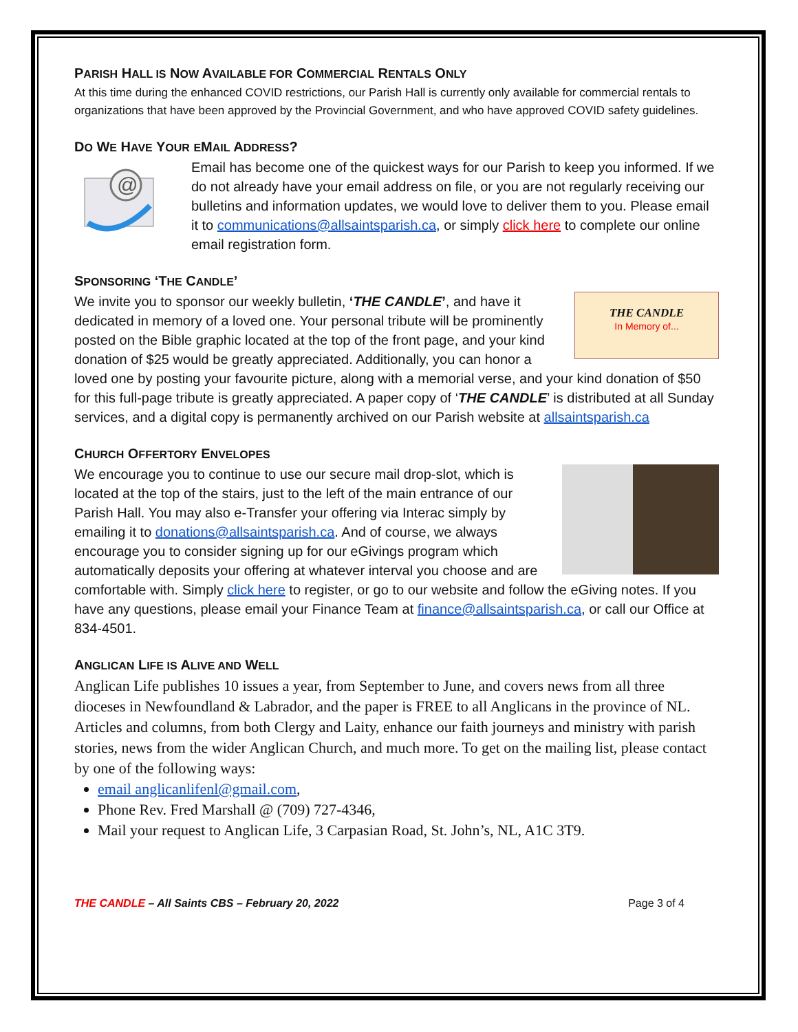PARISH HALL IS NOW AVAILABLE FOR COMMERCIAL RENTALS ONLY
At this time during the enhanced COVID restrictions, our Parish Hall is currently only available for commercial rentals to organizations that have been approved by the Provincial Government, and who have approved COVID safety guidelines.
DO WE HAVE YOUR EMAIL ADDRESS?
@
Email has become one of the quickest ways for our Parish to keep you informed. If we do not already have your email address on file, or you are not regularly receiving our bulletins and information updates, we would love to deliver them to you. Please email it to communications@allsaintsparish.ca, or simply click here to complete our online email registration form.
SPONSORING ‘THE CANDLE’
THE CANDLE
In Memory of...
We invite you to sponsor our weekly bulletin, ‘THE CANDLE’, and have it dedicated in memory of a loved one. Your personal tribute will be prominently posted on the Bible graphic located at the top of the front page, and your kind donation of $25 would be greatly appreciated. Additionally, you can honor a loved one by posting your favourite picture, along with a memorial verse, and your kind donation of $50 for this full-page tribute is greatly appreciated. A paper copy of ‘THE CANDLE’ is distributed at all Sunday services, and a digital copy is permanently archived on our Parish website at allsaintsparish.ca
CHURCH OFFERTORY ENVELOPES
We encourage you to continue to use our secure mail drop-slot, which is located at the top of the stairs, just to the left of the main entrance of our Parish Hall. You may also e-Transfer your offering via Interac simply by emailing it to donations@allsaintsparish.ca. And of course, we always encourage you to consider signing up for our eGivings program which automatically deposits your offering at whatever interval you choose and are comfortable with. Simply click here to register, or go to our website and follow the eGiving notes. If you have any questions, please email your Finance Team at finance@allsaintsparish.ca, or call our Office at 834-4501.
ANGLICAN LIFE IS ALIVE AND WELL
Anglican Life publishes 10 issues a year, from September to June, and covers news from all three dioceses in Newfoundland & Labrador, and the paper is FREE to all Anglicans in the province of NL. Articles and columns, from both Clergy and Laity, enhance our faith journeys and ministry with parish stories, news from the wider Anglican Church, and much more. To get on the mailing list, please contact by one of the following ways:
email anglicanlifenl@gmail.com,
Phone Rev. Fred Marshall @ (709) 727-4346,
Mail your request to Anglican Life, 3 Carpasian Road, St. John’s, NL, A1C 3T9.
THE CANDLE – All Saints CBS – February 20, 2022 Page 3 of 4